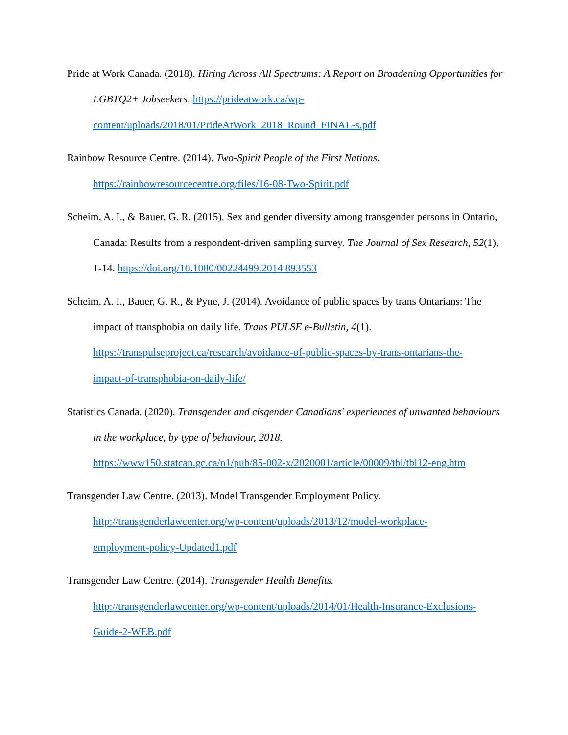Pride at Work Canada. (2018). Hiring Across All Spectrums: A Report on Broadening Opportunities for LGBTQ2+ Jobseekers. https://prideatwork.ca/wp-
content/uploads/2018/01/PrideAtWork_2018_Round_FINAL-s.pdf
Rainbow Resource Centre. (2014). Two-Spirit People of the First Nations.
https://rainbowresourcecentre.org/files/16-08-Two-Spirit.pdf
Scheim, A. I., & Bauer, G. R. (2015). Sex and gender diversity among transgender persons in Ontario, Canada: Results from a respondent-driven sampling survey. The Journal of Sex Research, 52(1), 1-14. https://doi.org/10.1080/00224499.2014.893553
Scheim, A. I., Bauer, G. R., & Pyne, J. (2014). Avoidance of public spaces by trans Ontarians: The impact of transphobia on daily life. Trans PULSE e-Bulletin, 4(1).
https://transpulseproject.ca/research/avoidance-of-public-spaces-by-trans-ontarians-the-
impact-of-transphobia-on-daily-life/
Statistics Canada. (2020). Transgender and cisgender Canadians' experiences of unwanted behaviours in the workplace, by type of behaviour, 2018.
https://www150.statcan.gc.ca/n1/pub/85-002-x/2020001/article/00009/tbl/tbl12-eng.htm
Transgender Law Centre. (2013). Model Transgender Employment Policy.
http://transgenderlawcenter.org/wp-content/uploads/2013/12/model-workplace-
employment-policy-Updated1.pdf
Transgender Law Centre. (2014). Transgender Health Benefits.
http://transgenderlawcenter.org/wp-content/uploads/2014/01/Health-Insurance-Exclusions-
Guide-2-WEB.pdf